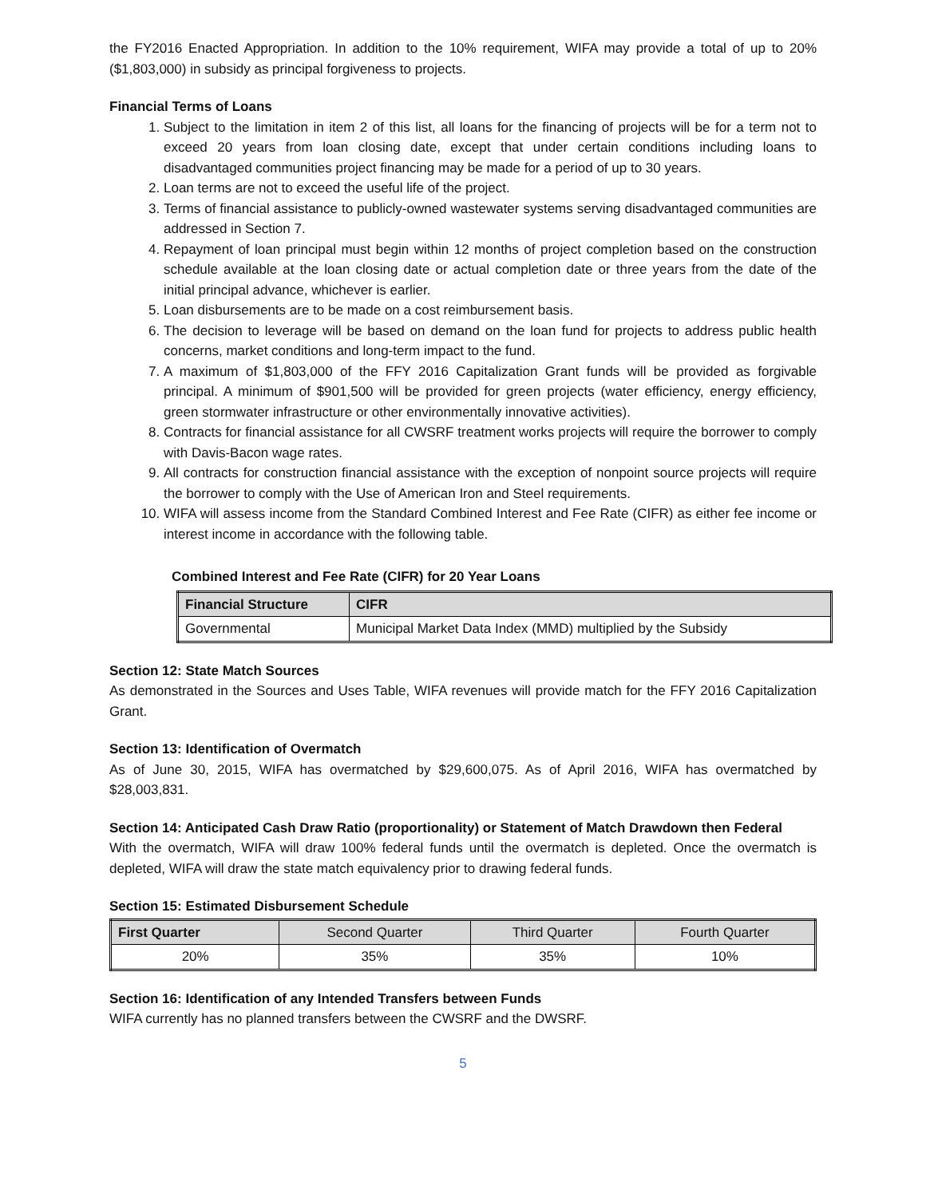the FY2016 Enacted Appropriation. In addition to the 10% requirement, WIFA may provide a total of up to 20% ($1,803,000) in subsidy as principal forgiveness to projects.
Financial Terms of Loans
1. Subject to the limitation in item 2 of this list, all loans for the financing of projects will be for a term not to exceed 20 years from loan closing date, except that under certain conditions including loans to disadvantaged communities project financing may be made for a period of up to 30 years.
2. Loan terms are not to exceed the useful life of the project.
3. Terms of financial assistance to publicly-owned wastewater systems serving disadvantaged communities are addressed in Section 7.
4. Repayment of loan principal must begin within 12 months of project completion based on the construction schedule available at the loan closing date or actual completion date or three years from the date of the initial principal advance, whichever is earlier.
5. Loan disbursements are to be made on a cost reimbursement basis.
6. The decision to leverage will be based on demand on the loan fund for projects to address public health concerns, market conditions and long-term impact to the fund.
7. A maximum of $1,803,000 of the FFY 2016 Capitalization Grant funds will be provided as forgivable principal. A minimum of $901,500 will be provided for green projects (water efficiency, energy efficiency, green stormwater infrastructure or other environmentally innovative activities).
8. Contracts for financial assistance for all CWSRF treatment works projects will require the borrower to comply with Davis-Bacon wage rates.
9. All contracts for construction financial assistance with the exception of nonpoint source projects will require the borrower to comply with the Use of American Iron and Steel requirements.
10. WIFA will assess income from the Standard Combined Interest and Fee Rate (CIFR) as either fee income or interest income in accordance with the following table.
Combined Interest and Fee Rate (CIFR) for 20 Year Loans
| Financial Structure | CIFR |
| --- | --- |
| Governmental | Municipal Market Data Index (MMD) multiplied by the Subsidy |
Section 12: State Match Sources
As demonstrated in the Sources and Uses Table, WIFA revenues will provide match for the FFY 2016 Capitalization Grant.
Section 13: Identification of Overmatch
As of June 30, 2015, WIFA has overmatched by $29,600,075. As of April 2016, WIFA has overmatched by $28,003,831.
Section 14: Anticipated Cash Draw Ratio (proportionality) or Statement of Match Drawdown then Federal
With the overmatch, WIFA will draw 100% federal funds until the overmatch is depleted. Once the overmatch is depleted, WIFA will draw the state match equivalency prior to drawing federal funds.
Section 15: Estimated Disbursement Schedule
| First Quarter | Second Quarter | Third Quarter | Fourth Quarter |
| --- | --- | --- | --- |
| 20% | 35% | 35% | 10% |
Section 16: Identification of any Intended Transfers between Funds
WIFA currently has no planned transfers between the CWSRF and the DWSRF.
5